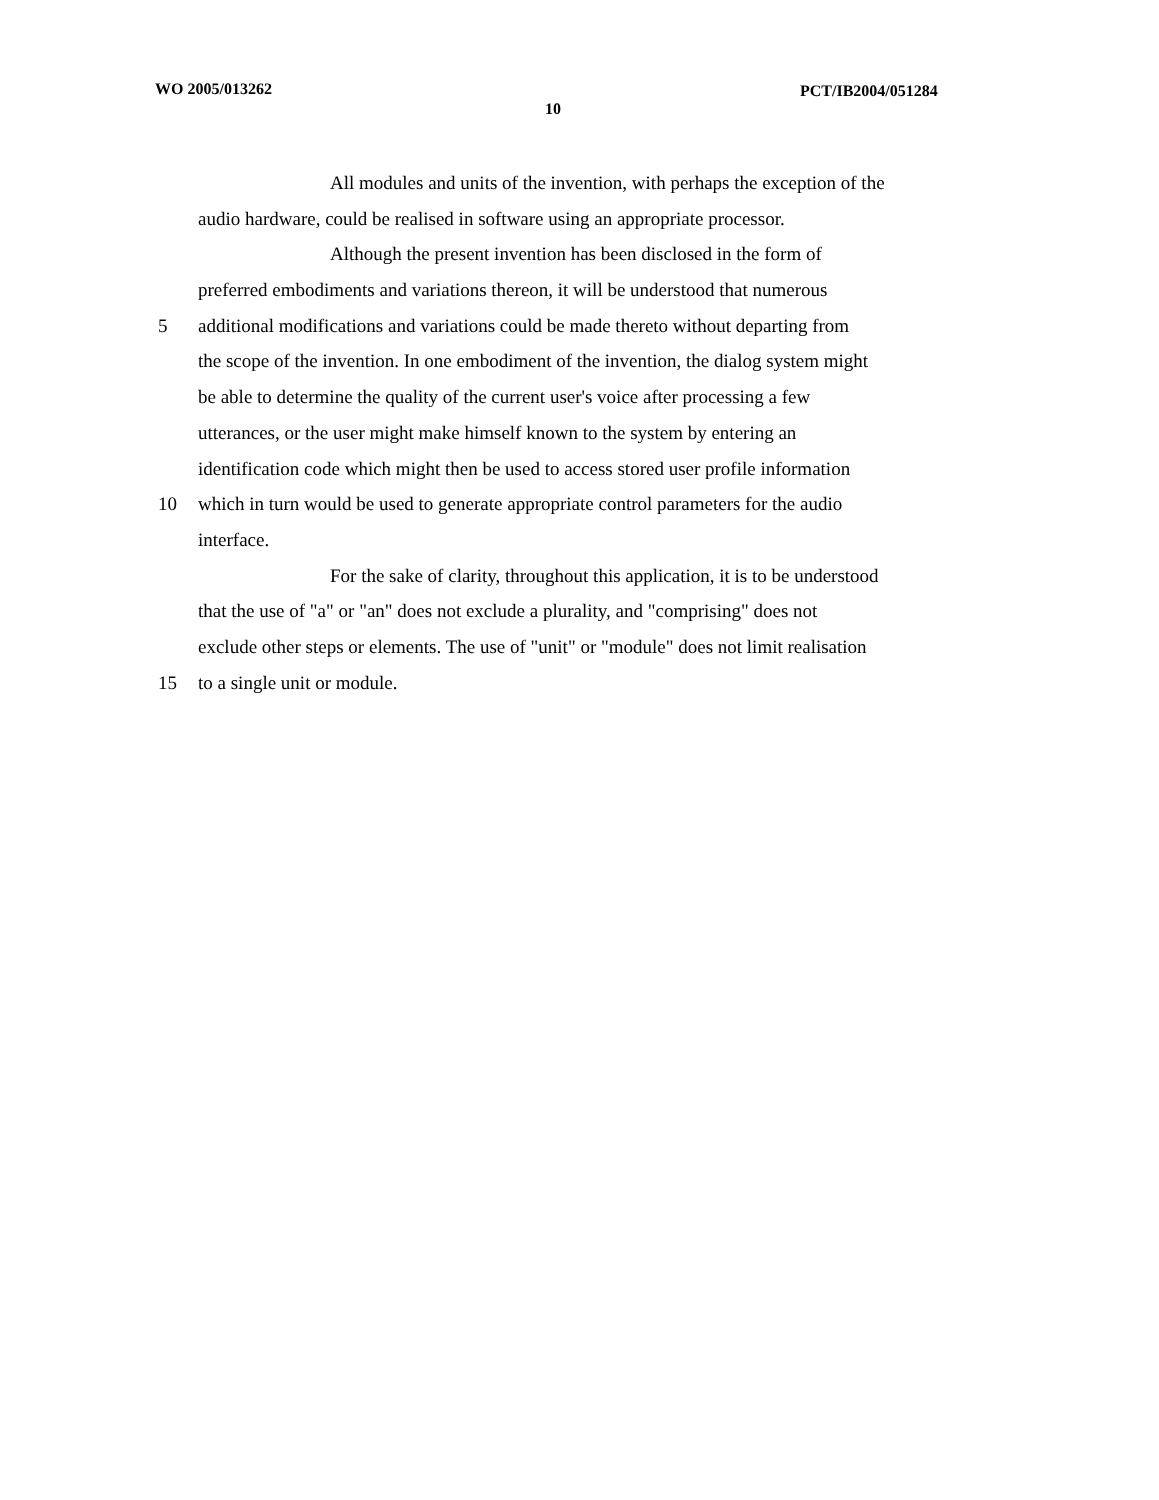WO 2005/013262 PCT/IB2004/051284
10
All modules and units of the invention, with perhaps the exception of the
audio hardware, could be realised in software using an appropriate processor.
Although the present invention has been disclosed in the form of
preferred embodiments and variations thereon, it will be understood that numerous
5 additional modifications and variations could be made thereto without departing from
the scope of the invention. In one embodiment of the invention, the dialog system might
be able to determine the quality of the current user's voice after processing a few
utterances, or the user might make himself known to the system by entering an
identification code which might then be used to access stored user profile information
10 which in turn would be used to generate appropriate control parameters for the audio
interface.
For the sake of clarity, throughout this application, it is to be understood
that the use of "a" or "an" does not exclude a plurality, and "comprising" does not
exclude other steps or elements. The use of "unit" or "module" does not limit realisation
15 to a single unit or module.